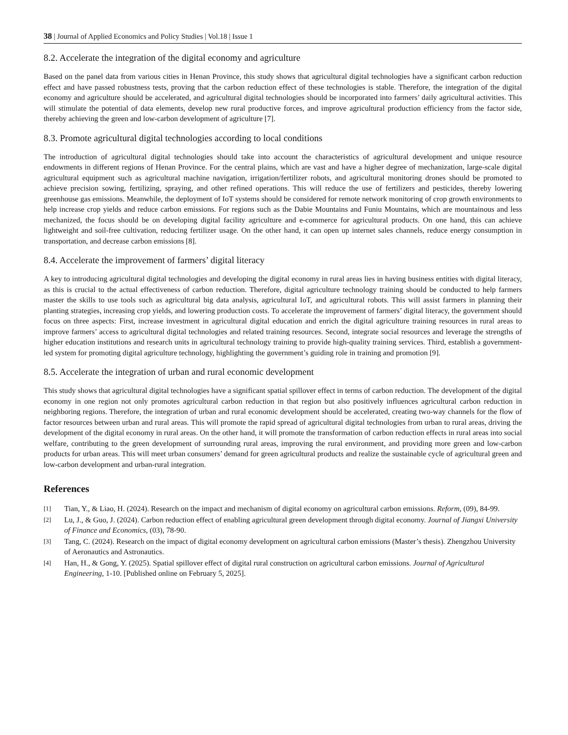38 | Journal of Applied Economics and Policy Studies | Vol.18 | Issue 1
8.2. Accelerate the integration of the digital economy and agriculture
Based on the panel data from various cities in Henan Province, this study shows that agricultural digital technologies have a significant carbon reduction effect and have passed robustness tests, proving that the carbon reduction effect of these technologies is stable. Therefore, the integration of the digital economy and agriculture should be accelerated, and agricultural digital technologies should be incorporated into farmers’ daily agricultural activities. This will stimulate the potential of data elements, develop new rural productive forces, and improve agricultural production efficiency from the factor side, thereby achieving the green and low-carbon development of agriculture [7].
8.3. Promote agricultural digital technologies according to local conditions
The introduction of agricultural digital technologies should take into account the characteristics of agricultural development and unique resource endowments in different regions of Henan Province. For the central plains, which are vast and have a higher degree of mechanization, large-scale digital agricultural equipment such as agricultural machine navigation, irrigation/fertilizer robots, and agricultural monitoring drones should be promoted to achieve precision sowing, fertilizing, spraying, and other refined operations. This will reduce the use of fertilizers and pesticides, thereby lowering greenhouse gas emissions. Meanwhile, the deployment of IoT systems should be considered for remote network monitoring of crop growth environments to help increase crop yields and reduce carbon emissions. For regions such as the Dabie Mountains and Funiu Mountains, which are mountainous and less mechanized, the focus should be on developing digital facility agriculture and e-commerce for agricultural products. On one hand, this can achieve lightweight and soil-free cultivation, reducing fertilizer usage. On the other hand, it can open up internet sales channels, reduce energy consumption in transportation, and decrease carbon emissions [8].
8.4. Accelerate the improvement of farmers’ digital literacy
A key to introducing agricultural digital technologies and developing the digital economy in rural areas lies in having business entities with digital literacy, as this is crucial to the actual effectiveness of carbon reduction. Therefore, digital agriculture technology training should be conducted to help farmers master the skills to use tools such as agricultural big data analysis, agricultural IoT, and agricultural robots. This will assist farmers in planning their planting strategies, increasing crop yields, and lowering production costs. To accelerate the improvement of farmers’ digital literacy, the government should focus on three aspects: First, increase investment in agricultural digital education and enrich the digital agriculture training resources in rural areas to improve farmers’ access to agricultural digital technologies and related training resources. Second, integrate social resources and leverage the strengths of higher education institutions and research units in agricultural technology training to provide high-quality training services. Third, establish a government-led system for promoting digital agriculture technology, highlighting the government’s guiding role in training and promotion [9].
8.5. Accelerate the integration of urban and rural economic development
This study shows that agricultural digital technologies have a significant spatial spillover effect in terms of carbon reduction. The development of the digital economy in one region not only promotes agricultural carbon reduction in that region but also positively influences agricultural carbon reduction in neighboring regions. Therefore, the integration of urban and rural economic development should be accelerated, creating two-way channels for the flow of factor resources between urban and rural areas. This will promote the rapid spread of agricultural digital technologies from urban to rural areas, driving the development of the digital economy in rural areas. On the other hand, it will promote the transformation of carbon reduction effects in rural areas into social welfare, contributing to the green development of surrounding rural areas, improving the rural environment, and providing more green and low-carbon products for urban areas. This will meet urban consumers’ demand for green agricultural products and realize the sustainable cycle of agricultural green and low-carbon development and urban-rural integration.
References
[1] Tian, Y., & Liao, H. (2024). Research on the impact and mechanism of digital economy on agricultural carbon emissions. Reform, (09), 84-99.
[2] Lu, J., & Guo, J. (2024). Carbon reduction effect of enabling agricultural green development through digital economy. Journal of Jiangxi University of Finance and Economics, (03), 78-90.
[3] Tang, C. (2024). Research on the impact of digital economy development on agricultural carbon emissions (Master’s thesis). Zhengzhou University of Aeronautics and Astronautics.
[4] Han, H., & Gong, Y. (2025). Spatial spillover effect of digital rural construction on agricultural carbon emissions. Journal of Agricultural Engineering, 1-10. [Published online on February 5, 2025].